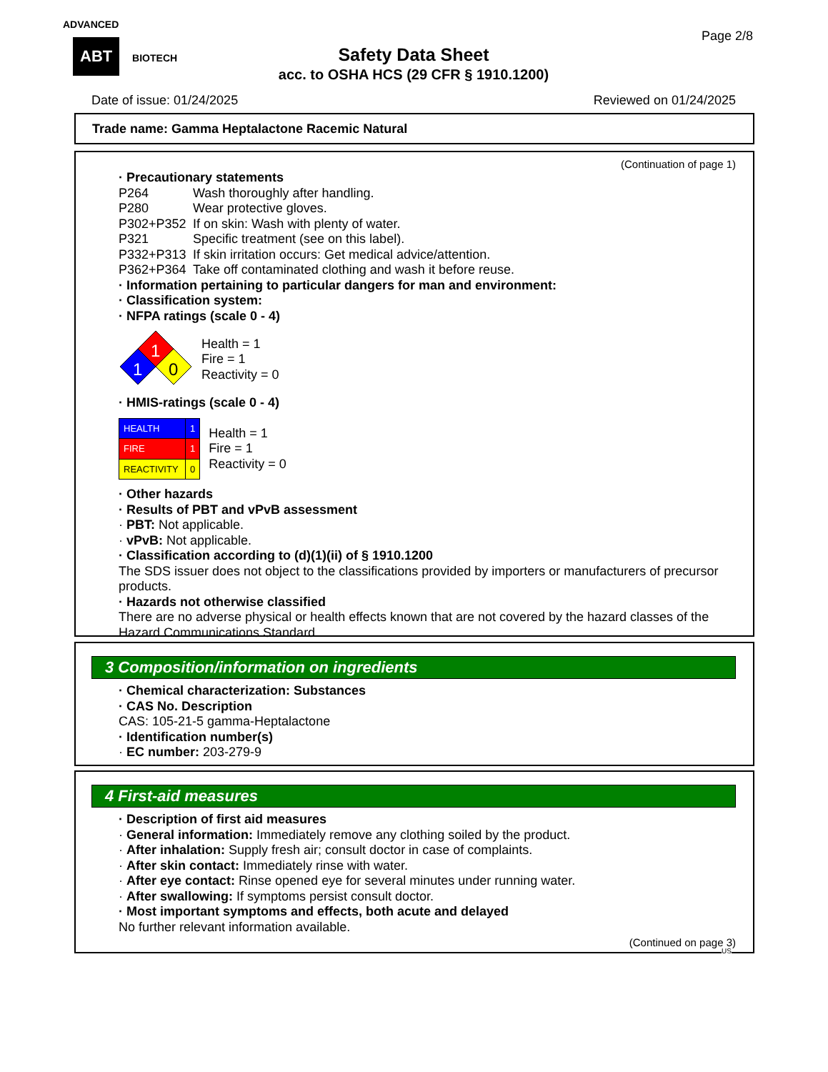ADVANCED
ABT BIOTECH
Page 2/8
Safety Data Sheet
acc. to OSHA HCS (29 CFR § 1910.1200)
Date of issue: 01/24/2025 Reviewed on 01/24/2025
Trade name: Gamma Heptalactone Racemic Natural
(Continuation of page 1)
· Precautionary statements
P264 Wash thoroughly after handling.
P280 Wear protective gloves.
P302+P352 If on skin: Wash with plenty of water.
P321 Specific treatment (see on this label).
P332+P313 If skin irritation occurs: Get medical advice/attention.
P362+P364 Take off contaminated clothing and wash it before reuse.
· Information pertaining to particular dangers for man and environment:
· Classification system:
· NFPA ratings (scale 0 - 4)
1
1
0
Health = 1
Fire = 1
Reactivity = 0
· HMIS-ratings (scale 0 - 4)
| HEALTH | 1 |
| FIRE | 1 |
| REACTIVITY | 0 |
Health = 1
Fire = 1
Reactivity = 0
· Other hazards
· Results of PBT and vPvB assessment
· PBT: Not applicable.
· vPvB: Not applicable.
· Classification according to (d)(1)(ii) of § 1910.1200
The SDS issuer does not object to the classifications provided by importers or manufacturers of precursor products.
· Hazards not otherwise classified
There are no adverse physical or health effects known that are not covered by the hazard classes of the Hazard Communications Standard.
3 Composition/information on ingredients
· Chemical characterization: Substances
· CAS No. Description
CAS: 105-21-5 gamma-Heptalactone
· Identification number(s)
· EC number: 203-279-9
4 First-aid measures
· Description of first aid measures
· General information: Immediately remove any clothing soiled by the product.
· After inhalation: Supply fresh air; consult doctor in case of complaints.
· After skin contact: Immediately rinse with water.
· After eye contact: Rinse opened eye for several minutes under running water.
· After swallowing: If symptoms persist consult doctor.
· Most important symptoms and effects, both acute and delayed
No further relevant information available.
(Continued on page 3)
US